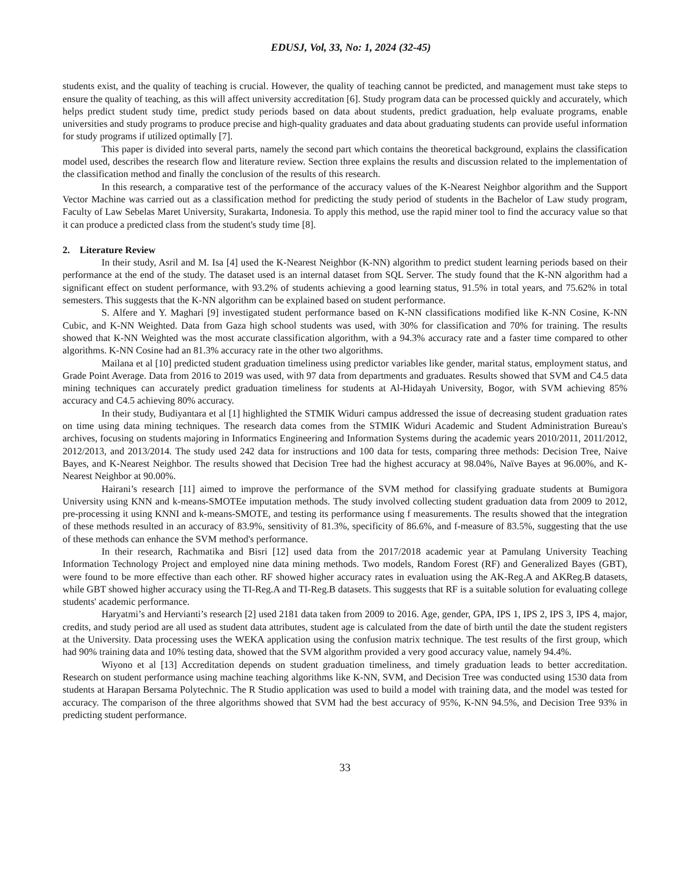EDUSJ, Vol, 33, No: 1, 2024 (32-45)
students exist, and the quality of teaching is crucial. However, the quality of teaching cannot be predicted, and management must take steps to ensure the quality of teaching, as this will affect university accreditation [6]. Study program data can be processed quickly and accurately, which helps predict student study time, predict study periods based on data about students, predict graduation, help evaluate programs, enable universities and study programs to produce precise and high-quality graduates and data about graduating students can provide useful information for study programs if utilized optimally [7].
This paper is divided into several parts, namely the second part which contains the theoretical background, explains the classification model used, describes the research flow and literature review. Section three explains the results and discussion related to the implementation of the classification method and finally the conclusion of the results of this research.
In this research, a comparative test of the performance of the accuracy values of the K-Nearest Neighbor algorithm and the Support Vector Machine was carried out as a classification method for predicting the study period of students in the Bachelor of Law study program, Faculty of Law Sebelas Maret University, Surakarta, Indonesia. To apply this method, use the rapid miner tool to find the accuracy value so that it can produce a predicted class from the student's study time [8].
2. Literature Review
In their study, Asril and M. Isa [4] used the K-Nearest Neighbor (K-NN) algorithm to predict student learning periods based on their performance at the end of the study. The dataset used is an internal dataset from SQL Server. The study found that the K-NN algorithm had a significant effect on student performance, with 93.2% of students achieving a good learning status, 91.5% in total years, and 75.62% in total semesters. This suggests that the K-NN algorithm can be explained based on student performance.
S. Alfere and Y. Maghari [9] investigated student performance based on K-NN classifications modified like K-NN Cosine, K-NN Cubic, and K-NN Weighted. Data from Gaza high school students was used, with 30% for classification and 70% for training. The results showed that K-NN Weighted was the most accurate classification algorithm, with a 94.3% accuracy rate and a faster time compared to other algorithms. K-NN Cosine had an 81.3% accuracy rate in the other two algorithms.
Mailana et al [10] predicted student graduation timeliness using predictor variables like gender, marital status, employment status, and Grade Point Average. Data from 2016 to 2019 was used, with 97 data from departments and graduates. Results showed that SVM and C4.5 data mining techniques can accurately predict graduation timeliness for students at Al-Hidayah University, Bogor, with SVM achieving 85% accuracy and C4.5 achieving 80% accuracy.
In their study, Budiyantara et al [1] highlighted the STMIK Widuri campus addressed the issue of decreasing student graduation rates on time using data mining techniques. The research data comes from the STMIK Widuri Academic and Student Administration Bureau's archives, focusing on students majoring in Informatics Engineering and Information Systems during the academic years 2010/2011, 2011/2012, 2012/2013, and 2013/2014. The study used 242 data for instructions and 100 data for tests, comparing three methods: Decision Tree, Naive Bayes, and K-Nearest Neighbor. The results showed that Decision Tree had the highest accuracy at 98.04%, Naïve Bayes at 96.00%, and K-Nearest Neighbor at 90.00%.
Hairani’s research [11] aimed to improve the performance of the SVM method for classifying graduate students at Bumigora University using KNN and k-means-SMOTEe imputation methods. The study involved collecting student graduation data from 2009 to 2012, pre-processing it using KNNI and k-means-SMOTE, and testing its performance using f measurements. The results showed that the integration of these methods resulted in an accuracy of 83.9%, sensitivity of 81.3%, specificity of 86.6%, and f-measure of 83.5%, suggesting that the use of these methods can enhance the SVM method's performance.
In their research, Rachmatika and Bisri [12] used data from the 2017/2018 academic year at Pamulang University Teaching Information Technology Project and employed nine data mining methods. Two models, Random Forest (RF) and Generalized Bayes (GBT), were found to be more effective than each other. RF showed higher accuracy rates in evaluation using the AK-Reg.A and AKReg.B datasets, while GBT showed higher accuracy using the TI-Reg.A and TI-Reg.B datasets. This suggests that RF is a suitable solution for evaluating college students' academic performance.
Haryatmi’s and Hervianti’s research [2] used 2181 data taken from 2009 to 2016. Age, gender, GPA, IPS 1, IPS 2, IPS 3, IPS 4, major, credits, and study period are all used as student data attributes, student age is calculated from the date of birth until the date the student registers at the University. Data processing uses the WEKA application using the confusion matrix technique. The test results of the first group, which had 90% training data and 10% testing data, showed that the SVM algorithm provided a very good accuracy value, namely 94.4%.
Wiyono et al [13] Accreditation depends on student graduation timeliness, and timely graduation leads to better accreditation. Research on student performance using machine teaching algorithms like K-NN, SVM, and Decision Tree was conducted using 1530 data from students at Harapan Bersama Polytechnic. The R Studio application was used to build a model with training data, and the model was tested for accuracy. The comparison of the three algorithms showed that SVM had the best accuracy of 95%, K-NN 94.5%, and Decision Tree 93% in predicting student performance.
33